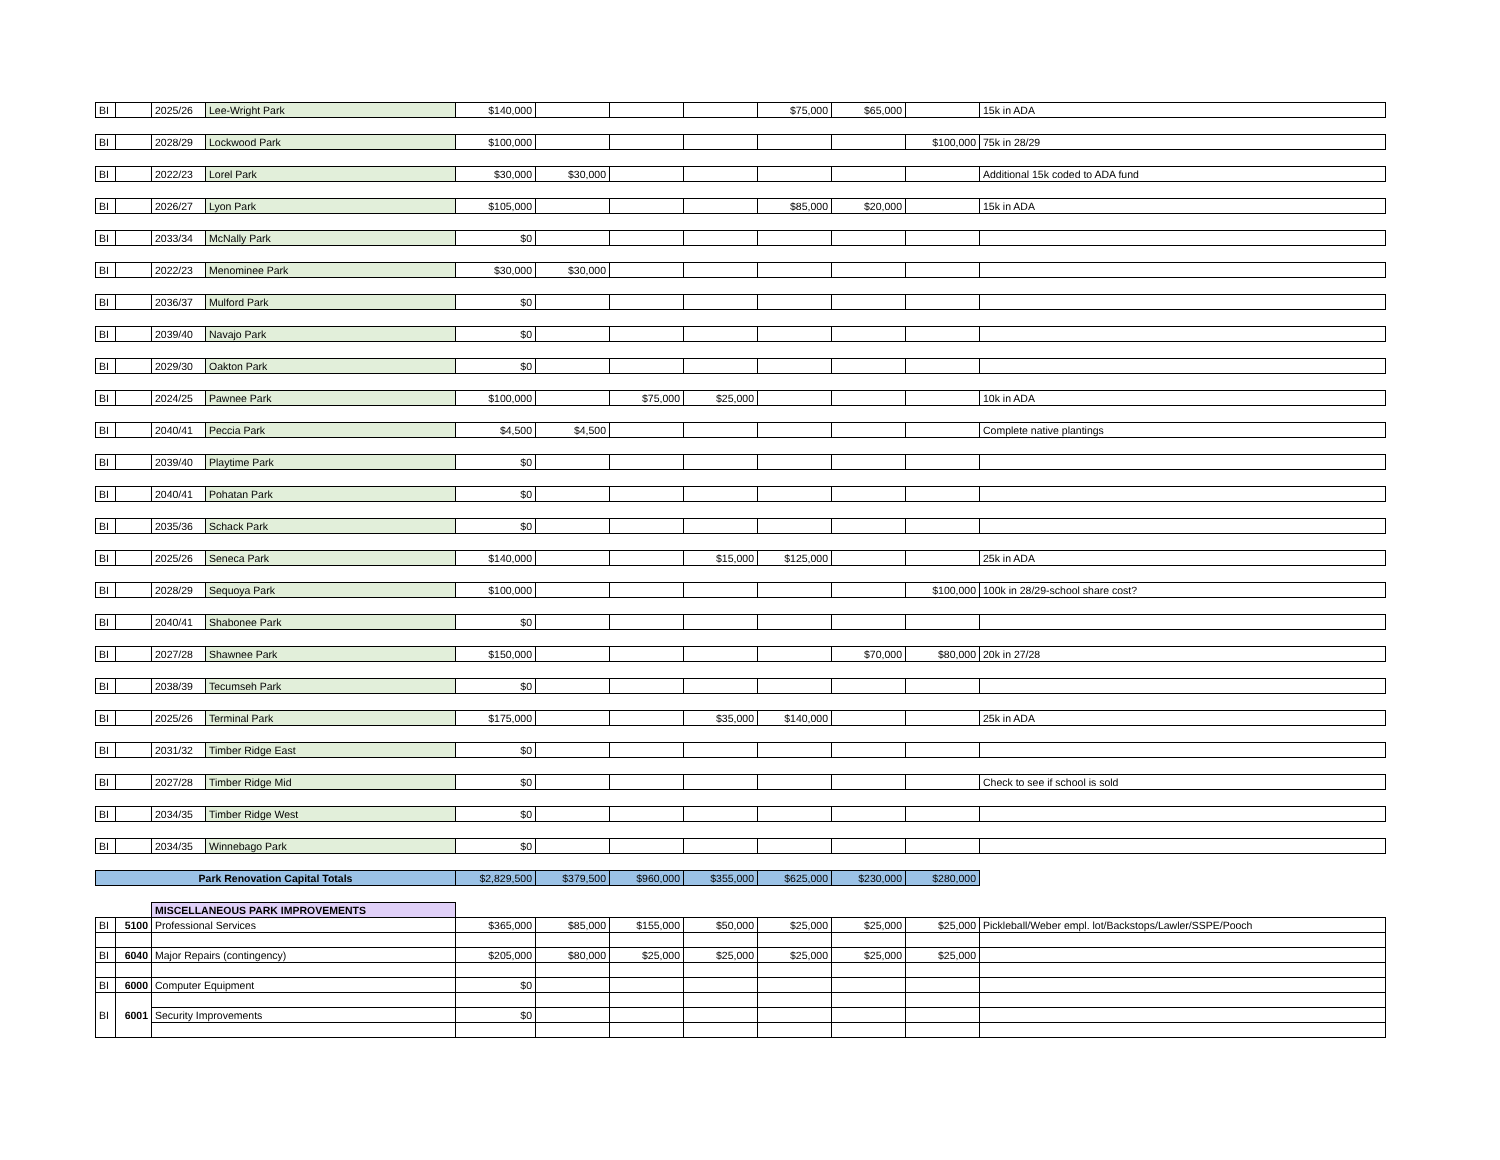| BI | | 2025/26 | Lee-Wright Park | $140,000 | | | | $75,000 | $65,000 | | 15k in ADA |
| BI | | 2028/29 | Lockwood Park | $100,000 | | | | | | $100,000 | 75k in 28/29 |
| BI | | 2022/23 | Lorel Park | $30,000 | $30,000 | | | | | | Additional 15k coded to ADA fund |
| BI | | 2026/27 | Lyon Park | $105,000 | | | | $85,000 | $20,000 | | 15k in ADA |
| BI | | 2033/34 | McNally Park | $0 | | | | | | | |
| BI | | 2022/23 | Menominee Park | $30,000 | $30,000 | | | | | | |
| BI | | 2036/37 | Mulford Park | $0 | | | | | | | |
| BI | | 2039/40 | Navajo Park | $0 | | | | | | | |
| BI | | 2029/30 | Oakton Park | $0 | | | | | | | |
| BI | | 2024/25 | Pawnee Park | $100,000 | | $75,000 | $25,000 | | | | 10k in ADA |
| BI | | 2040/41 | Peccia Park | $4,500 | $4,500 | | | | | | Complete native plantings |
| BI | | 2039/40 | Playtime Park | $0 | | | | | | | |
| BI | | 2040/41 | Pohatan Park | $0 | | | | | | | |
| BI | | 2035/36 | Schack Park | $0 | | | | | | | |
| BI | | 2025/26 | Seneca Park | $140,000 | | | $15,000 | $125,000 | | | 25k in ADA |
| BI | | 2028/29 | Sequoya Park | $100,000 | | | | | | $100,000 | 100k in 28/29-school share cost? |
| BI | | 2040/41 | Shabonee Park | $0 | | | | | | | |
| BI | | 2027/28 | Shawnee Park | $150,000 | | | | | $70,000 | $80,000 | 20k in 27/28 |
| BI | | 2038/39 | Tecumseh Park | $0 | | | | | | | |
| BI | | 2025/26 | Terminal Park | $175,000 | | | $35,000 | $140,000 | | | 25k in ADA |
| BI | | 2031/32 | Timber Ridge East | $0 | | | | | | | |
| BI | | 2027/28 | Timber Ridge Mid | $0 | | | | | | | Check to see if school is sold |
| BI | | 2034/35 | Timber Ridge West | $0 | | | | | | | |
| BI | | 2034/35 | Winnebago Park | $0 | | | | | | | |
| Park Renovation Capital Totals | | | | $2,829,500 | $379,500 | $960,000 | $355,000 | $625,000 | $230,000 | $280,000 | |
| | | MISCELLANEOUS PARK IMPROVEMENTS | | | | | | | | | |
| BI | 5100 | Professional Services | | $365,000 | $85,000 | $155,000 | $50,000 | $25,000 | $25,000 | $25,000 | Pickleball/Weber empl. lot/Backstops/Lawler/SSPE/Pooch |
| BI | 6040 | Major Repairs (contingency) | | $205,000 | $80,000 | $25,000 | $25,000 | $25,000 | $25,000 | $25,000 | |
| BI | 6000 | Computer Equipment | | $0 | | | | | | | |
| BI | 6001 | | | | | | | | | | |
| | | Security Improvements | | $0 | | | | | | | |